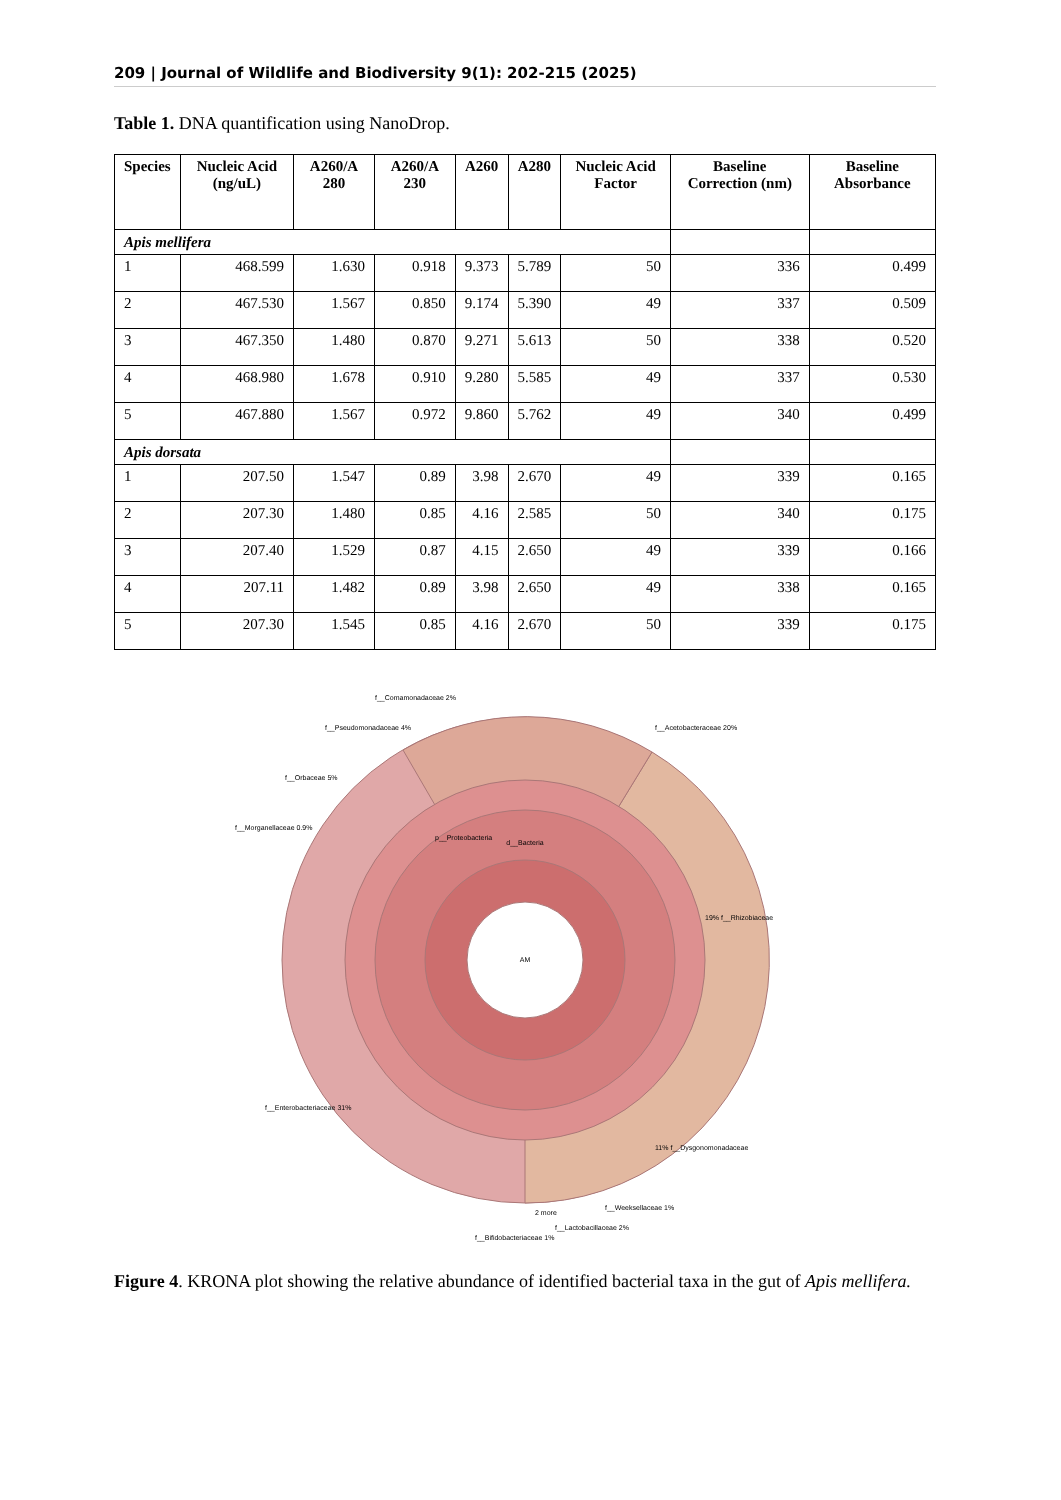209 | Journal of Wildlife and Biodiversity 9(1): 202-215 (2025)
Table 1. DNA quantification using NanoDrop.
| Species | Nucleic Acid (ng/uL) | A260/A 280 | A260/A 230 | A260 | A280 | Nucleic Acid Factor | Baseline Correction (nm) | Baseline Absorbance |
| --- | --- | --- | --- | --- | --- | --- | --- | --- |
| Apis mellifera | | | | | | | | |
| 1 | 468.599 | 1.630 | 0.918 | 9.373 | 5.789 | 50 | 336 | 0.499 |
| 2 | 467.530 | 1.567 | 0.850 | 9.174 | 5.390 | 49 | 337 | 0.509 |
| 3 | 467.350 | 1.480 | 0.870 | 9.271 | 5.613 | 50 | 338 | 0.520 |
| 4 | 468.980 | 1.678 | 0.910 | 9.280 | 5.585 | 49 | 337 | 0.530 |
| 5 | 467.880 | 1.567 | 0.972 | 9.860 | 5.762 | 49 | 340 | 0.499 |
| Apis dorsata | | | | | | | | |
| 1 | 207.50 | 1.547 | 0.89 | 3.98 | 2.670 | 49 | 339 | 0.165 |
| 2 | 207.30 | 1.480 | 0.85 | 4.16 | 2.585 | 50 | 340 | 0.175 |
| 3 | 207.40 | 1.529 | 0.87 | 4.15 | 2.650 | 49 | 339 | 0.166 |
| 4 | 207.11 | 1.482 | 0.89 | 3.98 | 2.650 | 49 | 338 | 0.165 |
| 5 | 207.30 | 1.545 | 0.85 | 4.16 | 2.670 | 50 | 339 | 0.175 |
AM
d__Bacteria
p__Proteobacteria
f__Acetobacteraceae 20%
19% f__Rhizobiaceae
11% f__Dysgonomonadaceae
f__Enterobacteriaceae 31%
f__Morganellaceae 0.9%
f__Orbaceae 5%
f__Pseudomonadaceae 4%
f__Comamonadaceae 2%
f__Lactobacillaceae 2%
f__Bifidobacteriaceae 1%
f__Weeksellaceae 1%
2 more
Figure 4. KRONA plot showing the relative abundance of identified bacterial taxa in the gut of Apis mellifera.